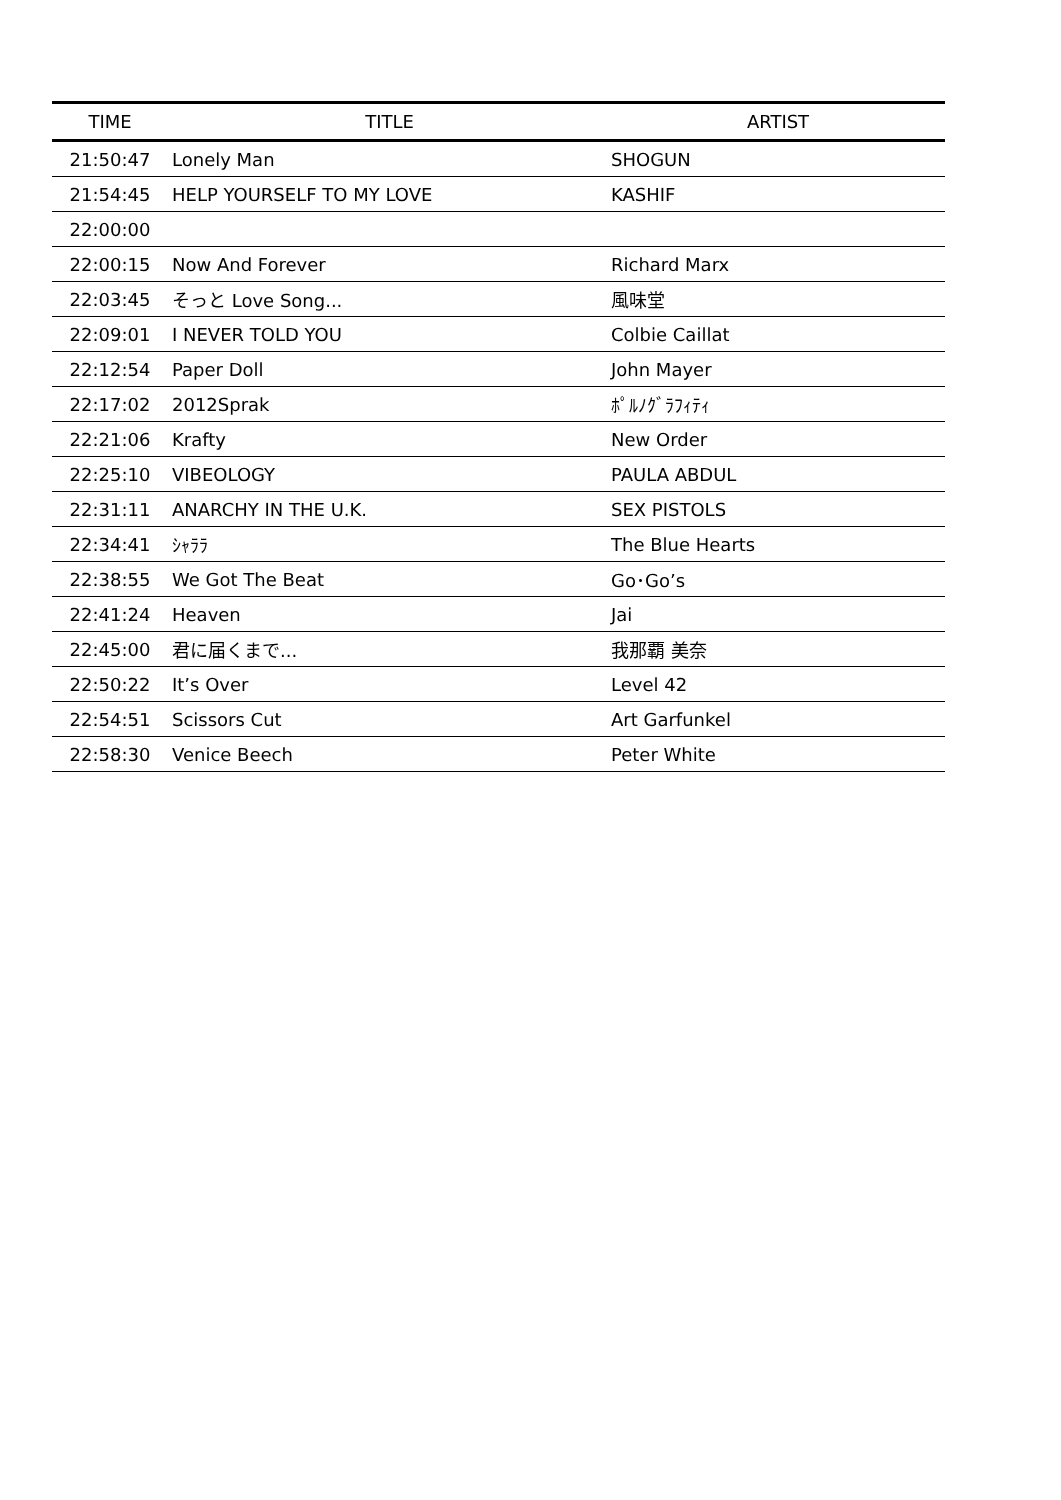| TIME | TITLE | ARTIST |
| --- | --- | --- |
| 21:50:47 | Lonely Man | SHOGUN |
| 21:54:45 | HELP YOURSELF TO MY LOVE | KASHIF |
| 22:00:00 | | |
| 22:00:15 | Now And Forever | Richard Marx |
| 22:03:45 | そっと Love Song... | 風味堂 |
| 22:09:01 | I NEVER TOLD YOU | Colbie Caillat |
| 22:12:54 | Paper Doll | John Mayer |
| 22:17:02 | 2012Sprak | ﾎﾟﾙﾉｸﾞﾗﾌｨﾃｨ |
| 22:21:06 | Krafty | New Order |
| 22:25:10 | VIBEOLOGY | PAULA ABDUL |
| 22:31:11 | ANARCHY IN THE U.K. | SEX PISTOLS |
| 22:34:41 | ｼｬﾗﾗ | The Blue Hearts |
| 22:38:55 | We Got The Beat | Go･Go’s |
| 22:41:24 | Heaven | Jai |
| 22:45:00 | 君に届くまで... | 我那覇 美奈 |
| 22:50:22 | It’s Over | Level 42 |
| 22:54:51 | Scissors Cut | Art Garfunkel |
| 22:58:30 | Venice Beech | Peter White |